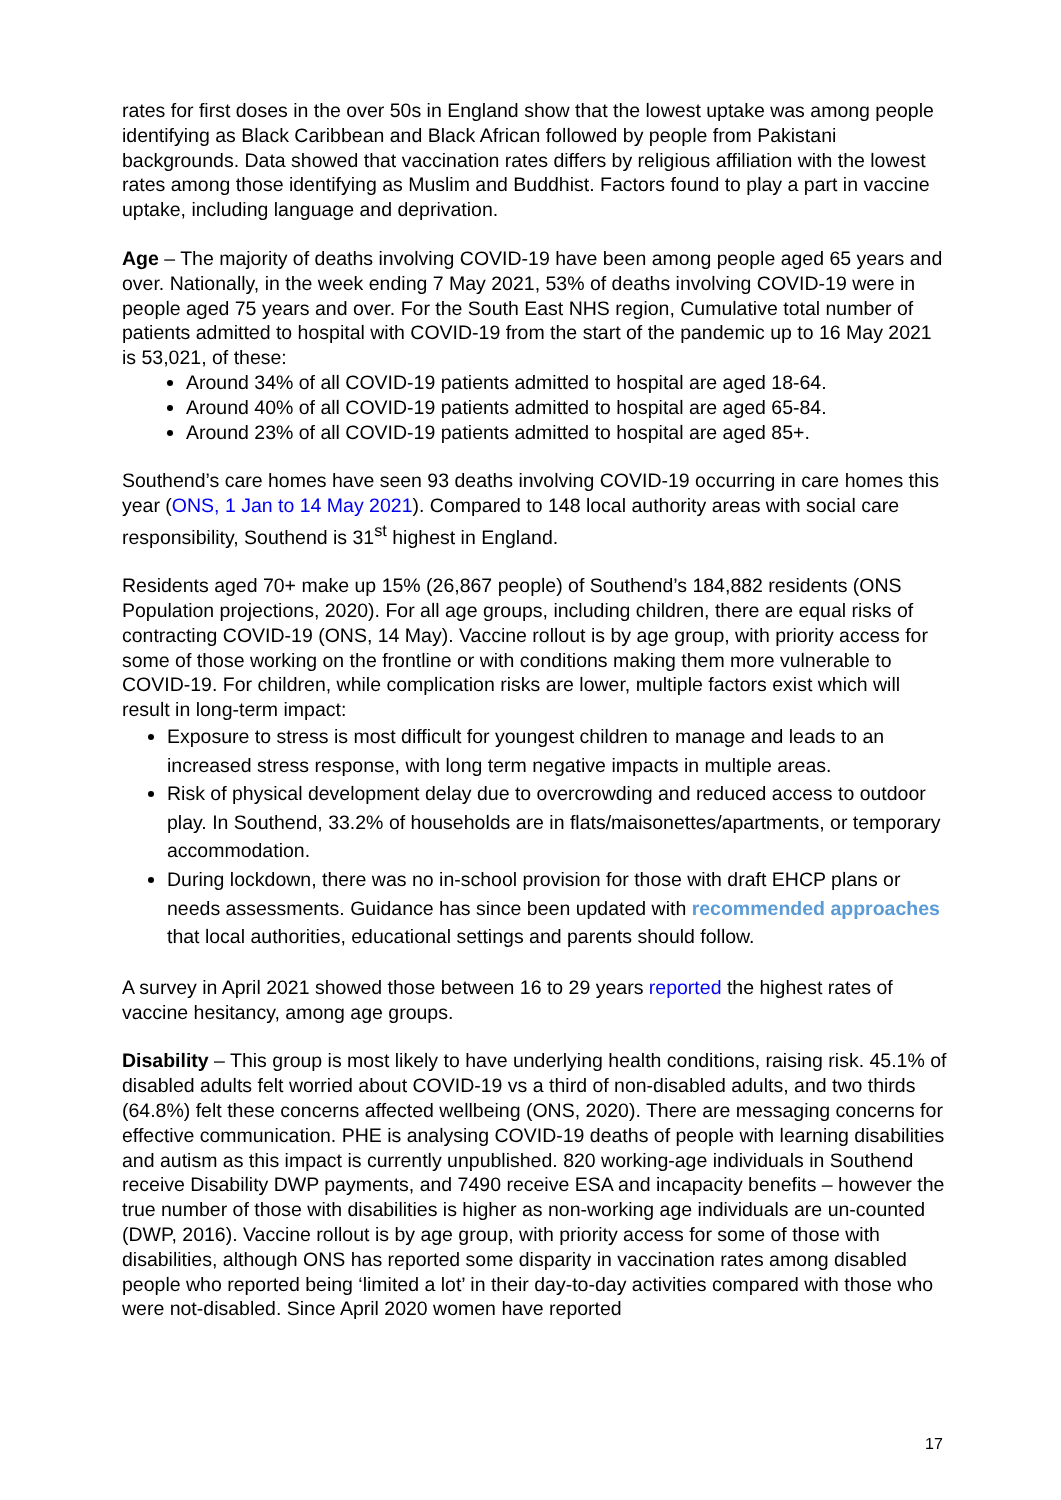rates for first doses in the over 50s in England show that the lowest uptake was among people identifying as Black Caribbean and Black African followed by people from Pakistani backgrounds. Data showed that vaccination rates differs by religious affiliation with the lowest rates among those identifying as Muslim and Buddhist. Factors found to play a part in vaccine uptake, including language and deprivation.
Age – The majority of deaths involving COVID-19 have been among people aged 65 years and over. Nationally, in the week ending 7 May 2021, 53% of deaths involving COVID-19 were in people aged 75 years and over. For the South East NHS region, Cumulative total number of patients admitted to hospital with COVID-19 from the start of the pandemic up to 16 May 2021 is 53,021, of these:
Around 34% of all COVID-19 patients admitted to hospital are aged 18-64.
Around 40% of all COVID-19 patients admitted to hospital are aged 65-84.
Around 23% of all COVID-19 patients admitted to hospital are aged 85+.
Southend’s care homes have seen 93 deaths involving COVID-19 occurring in care homes this year (ONS, 1 Jan to 14 May 2021). Compared to 148 local authority areas with social care responsibility, Southend is 31<sup>st</sup> highest in England.
Residents aged 70+ make up 15% (26,867 people) of Southend’s 184,882 residents (ONS Population projections, 2020). For all age groups, including children, there are equal risks of contracting COVID-19 (ONS, 14 May). Vaccine rollout is by age group, with priority access for some of those working on the frontline or with conditions making them more vulnerable to COVID-19. For children, while complication risks are lower, multiple factors exist which will result in long-term impact:
Exposure to stress is most difficult for youngest children to manage and leads to an increased stress response, with long term negative impacts in multiple areas.
Risk of physical development delay due to overcrowding and reduced access to outdoor play. In Southend, 33.2% of households are in flats/maisonettes/apartments, or temporary accommodation.
During lockdown, there was no in-school provision for those with draft EHCP plans or needs assessments. Guidance has since been updated with recommended approaches that local authorities, educational settings and parents should follow.
A survey in April 2021 showed those between 16 to 29 years reported the highest rates of vaccine hesitancy, among age groups.
Disability – This group is most likely to have underlying health conditions, raising risk. 45.1% of disabled adults felt worried about COVID-19 vs a third of non-disabled adults, and two thirds (64.8%) felt these concerns affected wellbeing (ONS, 2020). There are messaging concerns for effective communication. PHE is analysing COVID-19 deaths of people with learning disabilities and autism as this impact is currently unpublished. 820 working-age individuals in Southend receive Disability DWP payments, and 7490 receive ESA and incapacity benefits – however the true number of those with disabilities is higher as non-working age individuals are un-counted (DWP, 2016). Vaccine rollout is by age group, with priority access for some of those with disabilities, although ONS has reported some disparity in vaccination rates among disabled people who reported being ‘limited a lot’ in their day-to-day activities compared with those who were not-disabled. Since April 2020 women have reported
17